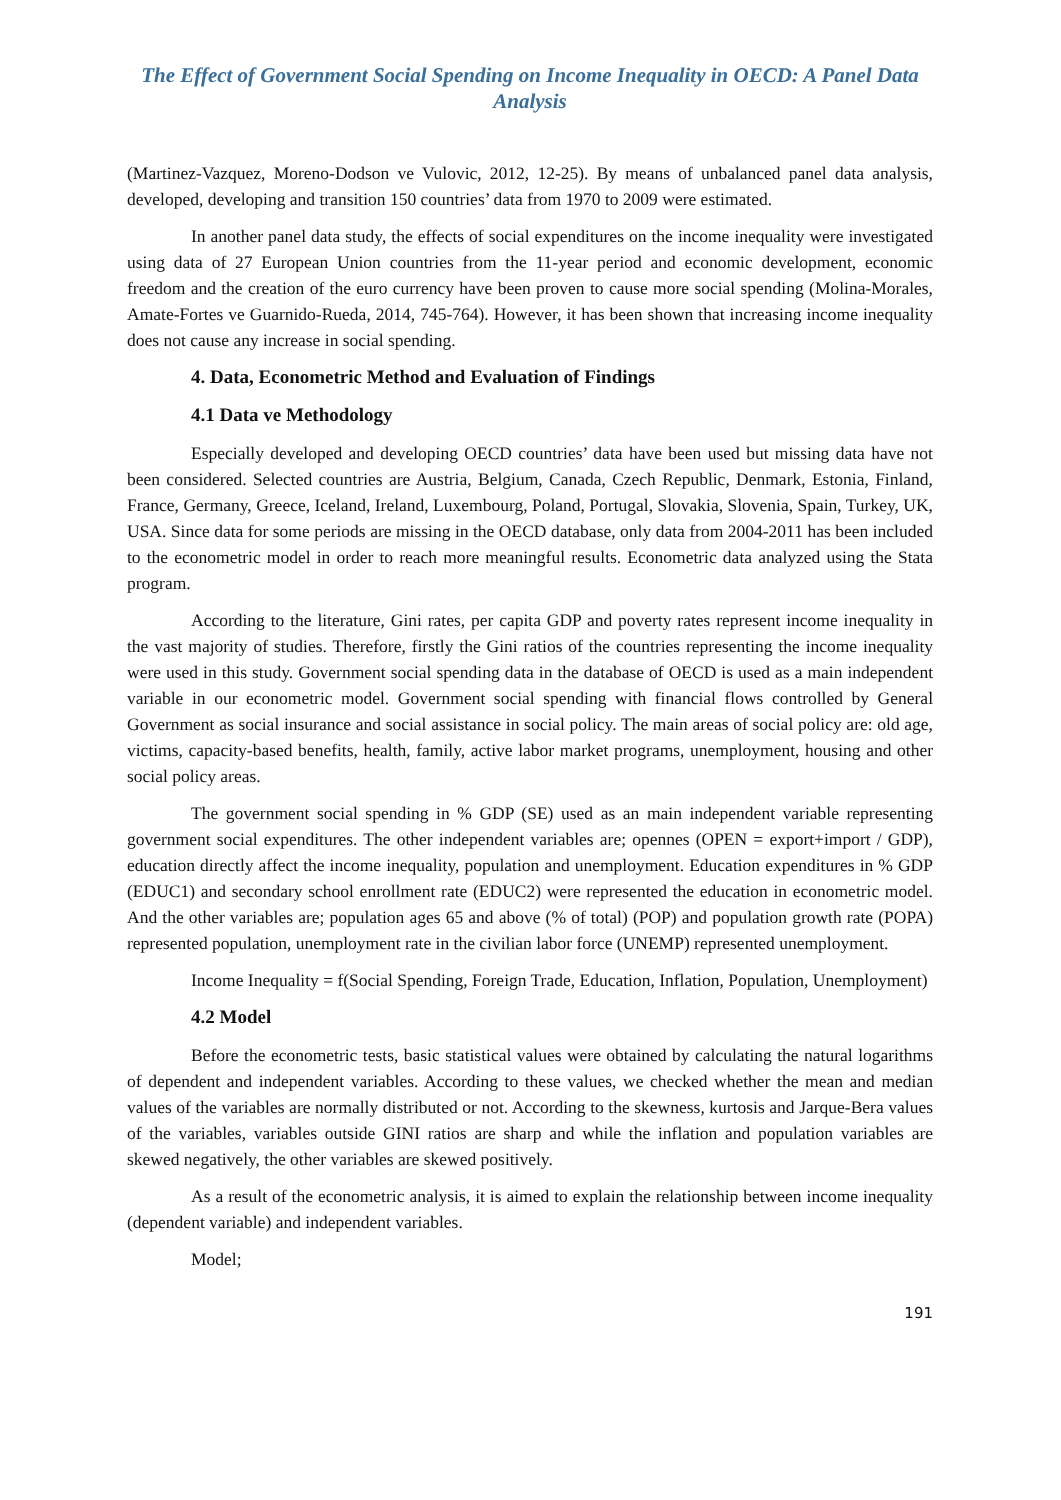The Effect of Government Social Spending on Income Inequality in OECD: A Panel Data Analysis
(Martinez-Vazquez, Moreno-Dodson ve Vulovic, 2012, 12-25). By means of unbalanced panel data analysis, developed, developing and transition 150 countries’ data from 1970 to 2009 were estimated.
In another panel data study, the effects of social expenditures on the income inequality were investigated using data of 27 European Union countries from the 11-year period and economic development, economic freedom and the creation of the euro currency have been proven to cause more social spending (Molina-Morales, Amate-Fortes ve Guarnido-Rueda, 2014, 745-764). However, it has been shown that increasing income inequality does not cause any increase in social spending.
4. Data, Econometric Method and Evaluation of Findings
4.1 Data ve Methodology
Especially developed and developing OECD countries’ data have been used but missing data have not been considered. Selected countries are Austria, Belgium, Canada, Czech Republic, Denmark, Estonia, Finland, France, Germany, Greece, Iceland, Ireland, Luxembourg, Poland, Portugal, Slovakia, Slovenia, Spain, Turkey, UK, USA. Since data for some periods are missing in the OECD database, only data from 2004-2011 has been included to the econometric model in order to reach more meaningful results. Econometric data analyzed using the Stata program.
According to the literature, Gini rates, per capita GDP and poverty rates represent income inequality in the vast majority of studies. Therefore, firstly the Gini ratios of the countries representing the income inequality were used in this study. Government social spending data in the database of OECD is used as a main independent variable in our econometric model. Government social spending with financial flows controlled by General Government as social insurance and social assistance in social policy. The main areas of social policy are: old age, victims, capacity-based benefits, health, family, active labor market programs, unemployment, housing and other social policy areas.
The government social spending in % GDP (SE) used as an main independent variable representing government social expenditures. The other independent variables are; opennes (OPEN = export+import / GDP), education directly affect the income inequality, population and unemployment. Education expenditures in % GDP (EDUC1) and secondary school enrollment rate (EDUC2) were represented the education in econometric model. And the other variables are; population ages 65 and above (% of total) (POP) and population growth rate (POPA) represented population, unemployment rate in the civilian labor force (UNEMP) represented unemployment.
Income Inequality = f(Social Spending, Foreign Trade, Education, Inflation, Population, Unemployment)
4.2 Model
Before the econometric tests, basic statistical values were obtained by calculating the natural logarithms of dependent and independent variables. According to these values, we checked whether the mean and median values of the variables are normally distributed or not. According to the skewness, kurtosis and Jarque-Bera values of the variables, variables outside GINI ratios are sharp and while the inflation and population variables are skewed negatively, the other variables are skewed positively.
As a result of the econometric analysis, it is aimed to explain the relationship between income inequality (dependent variable) and independent variables.
Model;
191